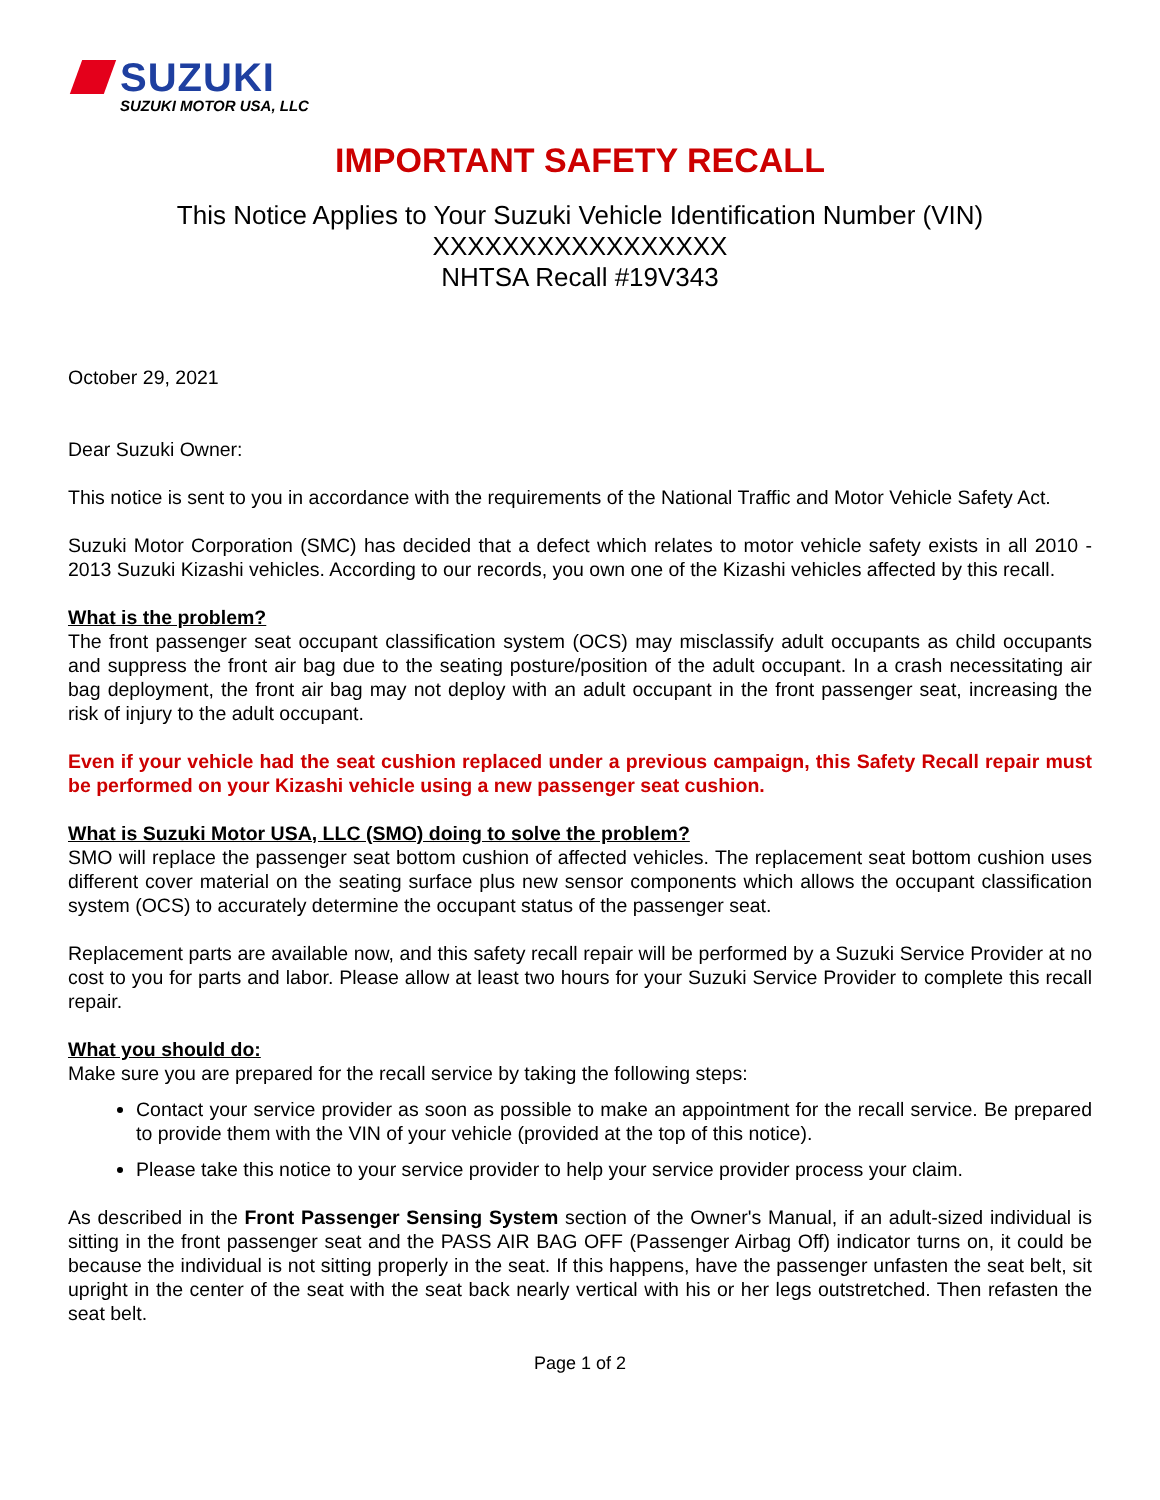SUZUKI
SUZUKI MOTOR USA, LLC
IMPORTANT SAFETY RECALL
This Notice Applies to Your Suzuki Vehicle Identification Number (VIN)
XXXXXXXXXXXXXXXXX
NHTSA Recall #19V343
October 29, 2021
Dear Suzuki Owner:
This notice is sent to you in accordance with the requirements of the National Traffic and Motor Vehicle Safety Act.
Suzuki Motor Corporation (SMC) has decided that a defect which relates to motor vehicle safety exists in all 2010 - 2013 Suzuki Kizashi vehicles. According to our records, you own one of the Kizashi vehicles affected by this recall.
What is the problem?
The front passenger seat occupant classification system (OCS) may misclassify adult occupants as child occupants and suppress the front air bag due to the seating posture/position of the adult occupant. In a crash necessitating air bag deployment, the front air bag may not deploy with an adult occupant in the front passenger seat, increasing the risk of injury to the adult occupant.
Even if your vehicle had the seat cushion replaced under a previous campaign, this Safety Recall repair must be performed on your Kizashi vehicle using a new passenger seat cushion.
What is Suzuki Motor USA, LLC (SMO) doing to solve the problem?
SMO will replace the passenger seat bottom cushion of affected vehicles. The replacement seat bottom cushion uses different cover material on the seating surface plus new sensor components which allows the occupant classification system (OCS) to accurately determine the occupant status of the passenger seat.
Replacement parts are available now, and this safety recall repair will be performed by a Suzuki Service Provider at no cost to you for parts and labor. Please allow at least two hours for your Suzuki Service Provider to complete this recall repair.
What you should do:
Make sure you are prepared for the recall service by taking the following steps:
Contact your service provider as soon as possible to make an appointment for the recall service. Be prepared to provide them with the VIN of your vehicle (provided at the top of this notice).
Please take this notice to your service provider to help your service provider process your claim.
As described in the Front Passenger Sensing System section of the Owner's Manual, if an adult-sized individual is sitting in the front passenger seat and the PASS AIR BAG OFF (Passenger Airbag Off) indicator turns on, it could be because the individual is not sitting properly in the seat. If this happens, have the passenger unfasten the seat belt, sit upright in the center of the seat with the seat back nearly vertical with his or her legs outstretched. Then refasten the seat belt.
Page 1 of 2